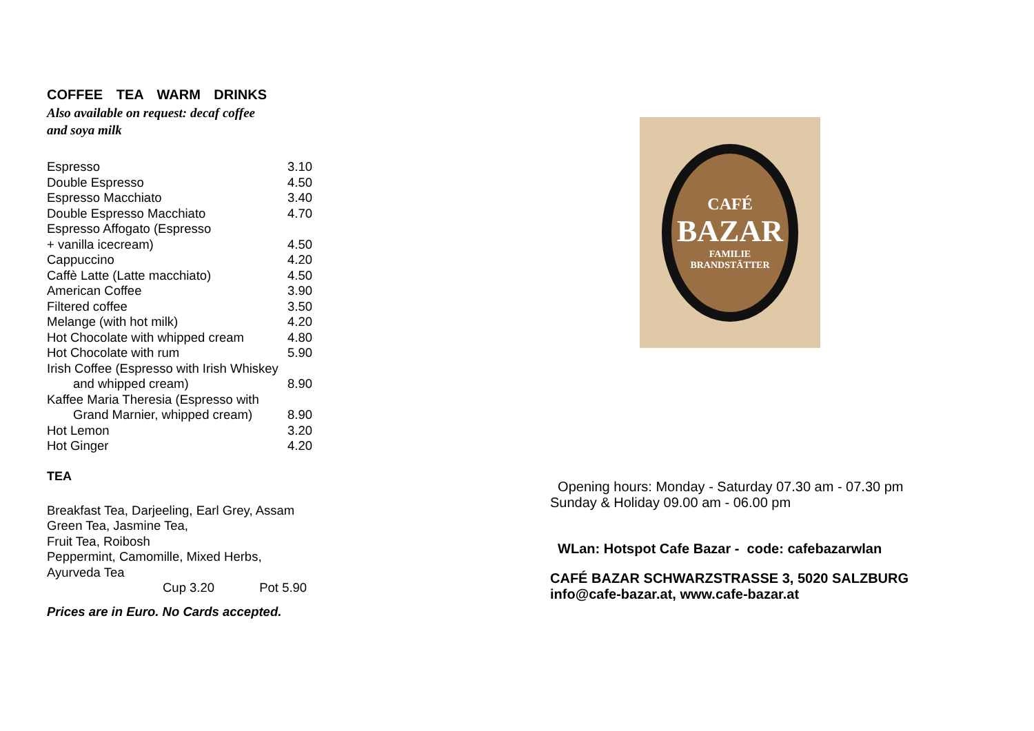COFFEE TEA WARM DRINKS
Also available on request: decaf coffee
and soya milk
| Espresso | 3.10 |
| Double Espresso | 4.50 |
| Espresso Macchiato | 3.40 |
| Double Espresso Macchiato | 4.70 |
| Espresso Affogato (Espresso + vanilla icecream) | 4.50 |
| Cappuccino | 4.20 |
| Caffè Latte (Latte macchiato) | 4.50 |
| American Coffee | 3.90 |
| Filtered coffee | 3.50 |
| Melange (with hot milk) | 4.20 |
| Hot Chocolate with whipped cream | 4.80 |
| Hot Chocolate with rum | 5.90 |
| Irish Coffee (Espresso with Irish Whiskey and whipped cream) | 8.90 |
| Kaffee Maria Theresia (Espresso with Grand Marnier, whipped cream) | 8.90 |
| Hot Lemon | 3.20 |
| Hot Ginger | 4.20 |
TEA
Breakfast Tea, Darjeeling, Earl Grey, Assam
Green Tea, Jasmine Tea,
Fruit Tea, Roibosh
Peppermint, Camomille, Mixed Herbs,
Ayurveda Tea
Cup 3.20 Pot 5.90
Prices are in Euro. No Cards accepted.
CAFÉ
BAZAR
FAMILIE
BRANDSTÄTTER
Opening hours: Monday - Saturday 07.30 am - 07.30 pm
Sunday & Holiday 09.00 am - 06.00 pm
WLan: Hotspot Cafe Bazar - code: cafebazarwlan
CAFÉ BAZAR SCHWARZSTRASSE 3, 5020 SALZBURG
info@cafe-bazar.at, www.cafe-bazar.at